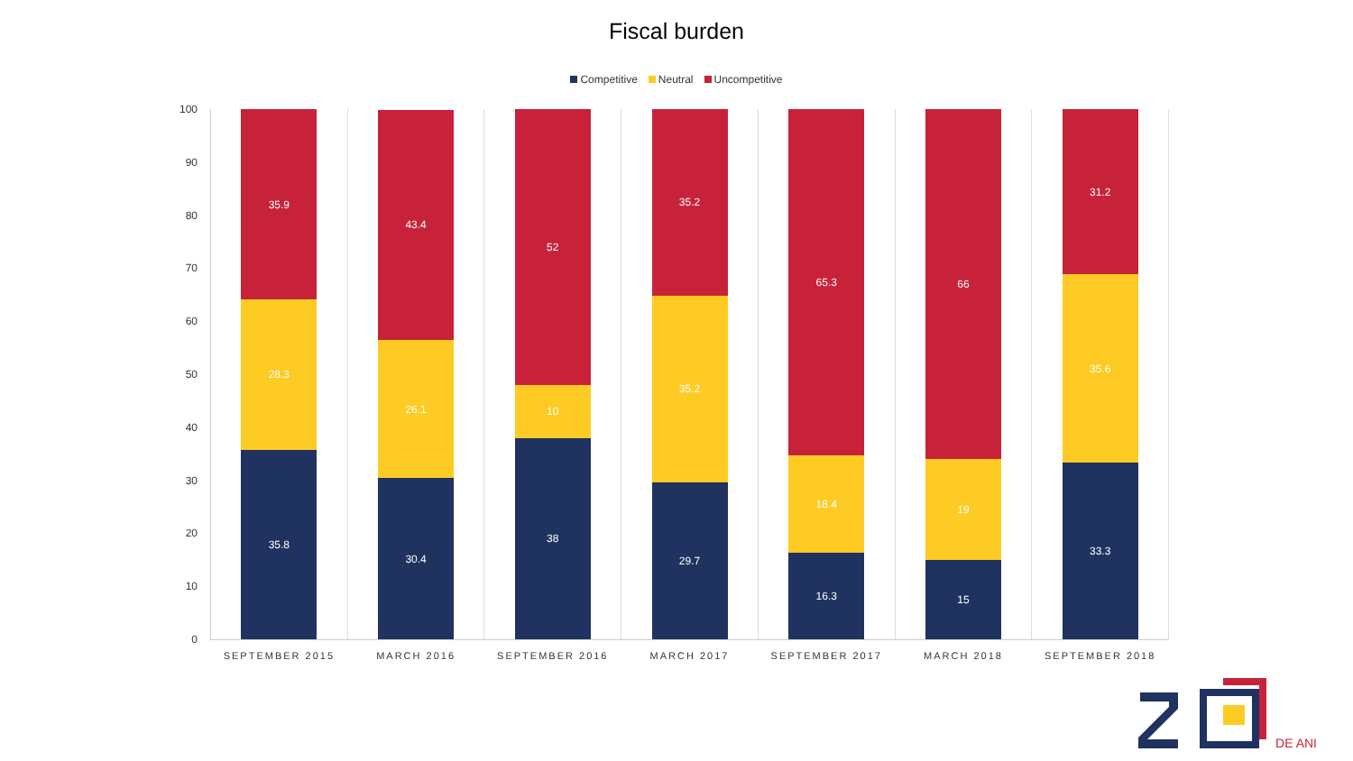Fiscal burden
Competitive Neutral Uncompetitive
100
90
80
70
60
50
40
30
20
10
0
35.8
28.3
35.9
SEPTEMBER 2015
30.4
26.1
43.4
MARCH 2016
38
10
52
SEPTEMBER 2016
29.7
35.2
35.2
MARCH 2017
16.3
18.4
65.3
SEPTEMBER 2017
15
19
66
MARCH 2018
33.3
35.6
31.2
SEPTEMBER 2018
DE ANI